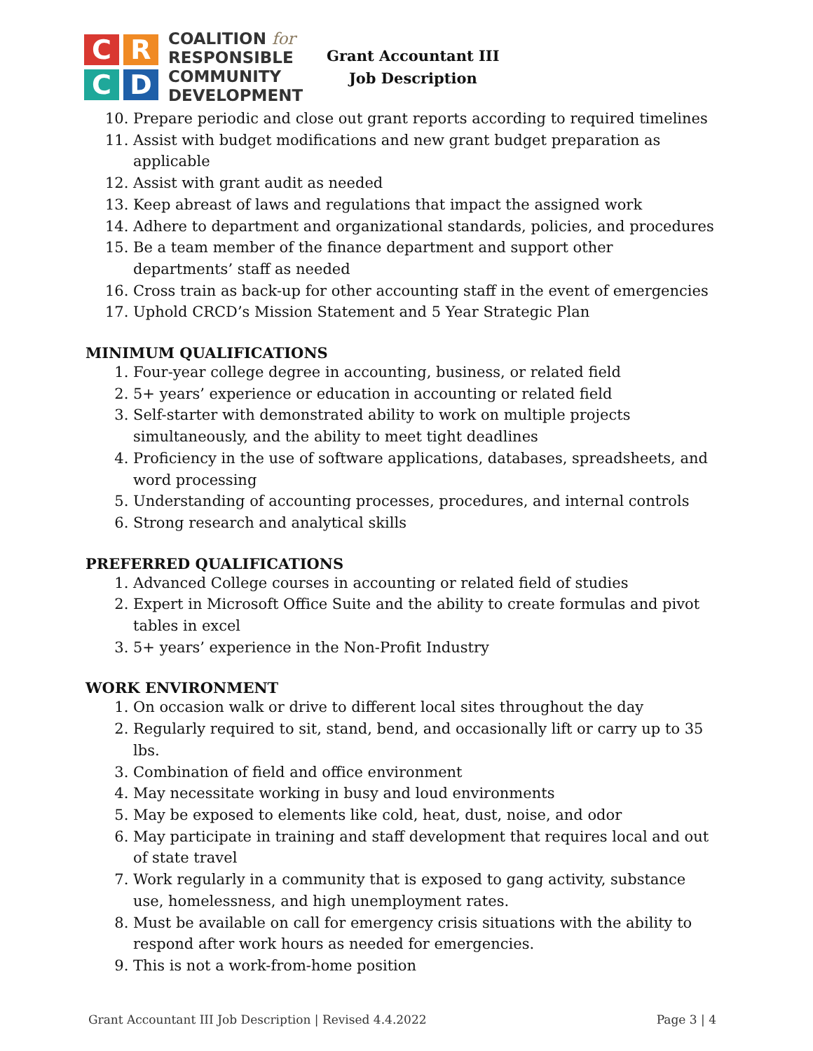C
R
C
D
COALITION for
RESPONSIBLE
COMMUNITY
DEVELOPMENT
Grant Accountant III
Job Description
10. Prepare periodic and close out grant reports according to required timelines
11. Assist with budget modifications and new grant budget preparation as applicable
12. Assist with grant audit as needed
13. Keep abreast of laws and regulations that impact the assigned work
14. Adhere to department and organizational standards, policies, and procedures
15. Be a team member of the finance department and support other departments’ staff as needed
16. Cross train as back-up for other accounting staff in the event of emergencies
17. Uphold CRCD’s Mission Statement and 5 Year Strategic Plan
MINIMUM QUALIFICATIONS
1. Four-year college degree in accounting, business, or related field
2. 5+ years’ experience or education in accounting or related field
3. Self-starter with demonstrated ability to work on multiple projects simultaneously, and the ability to meet tight deadlines
4. Proficiency in the use of software applications, databases, spreadsheets, and word processing
5. Understanding of accounting processes, procedures, and internal controls
6. Strong research and analytical skills
PREFERRED QUALIFICATIONS
1. Advanced College courses in accounting or related field of studies
2. Expert in Microsoft Office Suite and the ability to create formulas and pivot tables in excel
3. 5+ years’ experience in the Non-Profit Industry
WORK ENVIRONMENT
1. On occasion walk or drive to different local sites throughout the day
2. Regularly required to sit, stand, bend, and occasionally lift or carry up to 35 lbs.
3. Combination of field and office environment
4. May necessitate working in busy and loud environments
5. May be exposed to elements like cold, heat, dust, noise, and odor
6. May participate in training and staff development that requires local and out of state travel
7. Work regularly in a community that is exposed to gang activity, substance use, homelessness, and high unemployment rates.
8. Must be available on call for emergency crisis situations with the ability to respond after work hours as needed for emergencies.
9. This is not a work-from-home position
Grant Accountant III Job Description | Revised 4.4.2022 Page 3 | 4